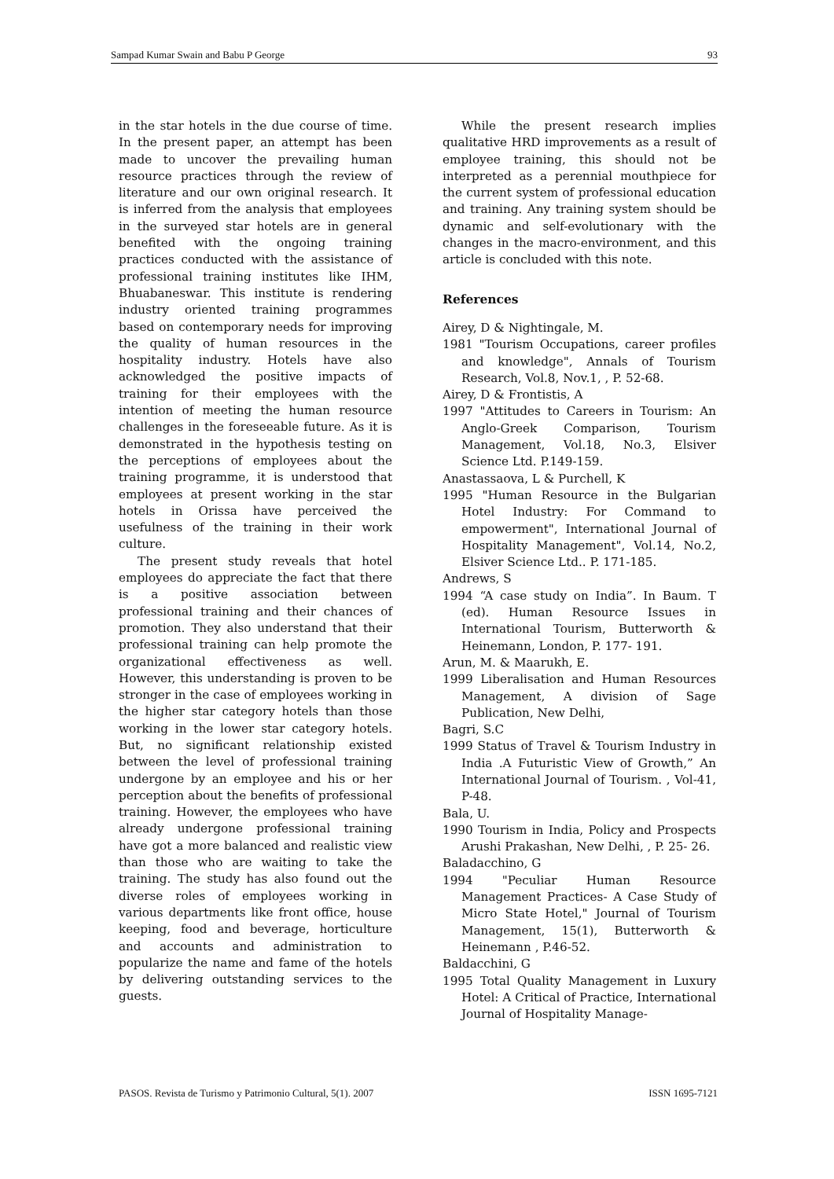Sampad Kumar Swain and Babu P George 93
in the star hotels in the due course of time. In the present paper, an attempt has been made to uncover the prevailing human resource practices through the review of literature and our own original research. It is inferred from the analysis that employees in the surveyed star hotels are in general benefited with the ongoing training practices conducted with the assistance of professional training institutes like IHM, Bhuabaneswar. This institute is rendering industry oriented training programmes based on contemporary needs for improving the quality of human resources in the hospitality industry. Hotels have also acknowledged the positive impacts of training for their employees with the intention of meeting the human resource challenges in the foreseeable future. As it is demonstrated in the hypothesis testing on the perceptions of employees about the training programme, it is understood that employees at present working in the star hotels in Orissa have perceived the usefulness of the training in their work culture.
The present study reveals that hotel employees do appreciate the fact that there is a positive association between professional training and their chances of promotion. They also understand that their professional training can help promote the organizational effectiveness as well. However, this understanding is proven to be stronger in the case of employees working in the higher star category hotels than those working in the lower star category hotels. But, no significant relationship existed between the level of professional training undergone by an employee and his or her perception about the benefits of professional training. However, the employees who have already undergone professional training have got a more balanced and realistic view than those who are waiting to take the training. The study has also found out the diverse roles of employees working in various departments like front office, house keeping, food and beverage, horticulture and accounts and administration to popularize the name and fame of the hotels by delivering outstanding services to the guests.
While the present research implies qualitative HRD improvements as a result of employee training, this should not be interpreted as a perennial mouthpiece for the current system of professional education and training. Any training system should be dynamic and self-evolutionary with the changes in the macro-environment, and this article is concluded with this note.
References
Airey, D & Nightingale, M.
1981 "Tourism Occupations, career profiles and knowledge", Annals of Tourism Research, Vol.8, Nov.1, , P. 52-68.
Airey, D & Frontistis, A
1997 "Attitudes to Careers in Tourism: An Anglo-Greek Comparison, Tourism Management, Vol.18, No.3, Elsiver Science Ltd. P.149-159.
Anastassaova, L & Purchell, K
1995 "Human Resource in the Bulgarian Hotel Industry: For Command to empowerment", International Journal of Hospitality Management", Vol.14, No.2, Elsiver Science Ltd.. P. 171-185.
Andrews, S
1994 “A case study on India”. In Baum. T (ed). Human Resource Issues in International Tourism, Butterworth & Heinemann, London, P. 177- 191.
Arun, M. & Maarukh, E.
1999 Liberalisation and Human Resources Management, A division of Sage Publication, New Delhi,
Bagri, S.C
1999 Status of Travel & Tourism Industry in India .A Futuristic View of Growth,” An International Journal of Tourism. , Vol-41, P-48.
Bala, U.
1990 Tourism in India, Policy and Prospects Arushi Prakashan, New Delhi, , P. 25- 26.
Baladacchino, G
1994 "Peculiar Human Resource Management Practices- A Case Study of Micro State Hotel," Journal of Tourism Management, 15(1), Butterworth & Heinemann , P.46-52.
Baldacchini, G
1995 Total Quality Management in Luxury Hotel: A Critical of Practice, International Journal of Hospitality Manage-
PASOS. Revista de Turismo y Patrimonio Cultural, 5(1). 2007 ISSN 1695-7121